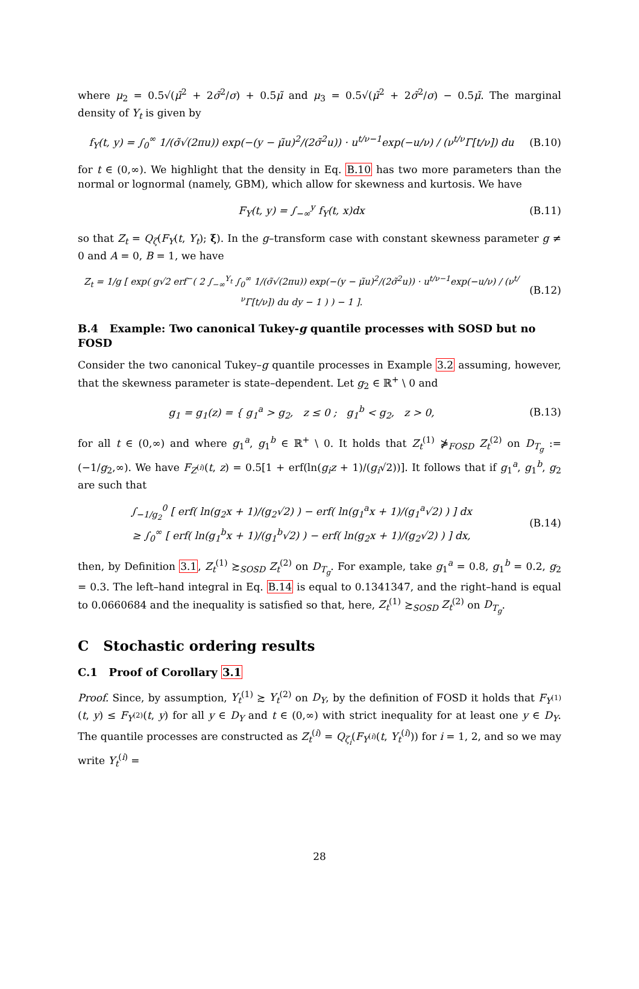where μ<sub>2</sub> = 0.5√(μ̃<sup>2</sup> + 2σ̃<sup>2</sup>/σ) + 0.5μ̃ and μ<sub>3</sub> = 0.5√(μ̃<sup>2</sup> + 2σ̃<sup>2</sup>/σ) − 0.5μ̃. The marginal density of Y<sub>t</sub> is given by
f<sub>Y</sub>(t, y) = ∫<sub>0</sub><sup>∞</sup> 1/(σ̃√(2πu)) exp(−(y − μ̃u)<sup>2</sup>/(2σ̃<sup>2</sup>u)) · u<sup>t/ν−1</sup>exp(−u/ν) / (ν<sup>t/ν</sup>Γ[t/ν]) du
(B.10)
for t ∈ (0,∞). We highlight that the density in Eq. B.10 has two more parameters than the normal or lognormal (namely, GBM), which allow for skewness and kurtosis. We have
F<sub>Y</sub>(t, y) = ∫<sub>−∞</sub><sup>y</sup> f<sub>Y</sub>(t, x)dx
(B.11)
so that Z<sub>t</sub> = Q<sub>ζ</sub>(F<sub>Y</sub>(t, Y<sub>t</sub>); ξ). In the g–transform case with constant skewness parameter g ≠ 0 and A = 0, B = 1, we have
Z<sub>t</sub> = 1/g [ exp( g√2 erf<sup>−</sup>( 2 ∫<sub>−∞</sub><sup>Y<sub>t</sub></sup> ∫<sub>0</sub><sup>∞</sup> 1/(σ̃√(2πu)) exp(−(y − μ̃u)<sup>2</sup>/(2σ̃<sup>2</sup>u)) · u<sup>t/ν−1</sup>exp(−u/ν) / (ν<sup>t/ν</sup>Γ[t/ν]) du dy − 1 ) ) − 1 ].
(B.12)
B.4 Example: Two canonical Tukey-g quantile processes with SOSD but no FOSD
Consider the two canonical Tukey–g quantile processes in Example 3.2 assuming, however, that the skewness parameter is state–dependent. Let g<sub>2</sub> ∈ ℝ<sup>+</sup> \ 0 and
g<sub>1</sub> = g<sub>1</sub>(z) = { g<sub>1</sub><sup>a</sup> > g<sub>2</sub>, z ≤ 0 ; g<sub>1</sub><sup>b</sup> < g<sub>2</sub>, z > 0,
(B.13)
for all t ∈ (0,∞) and where g<sub>1</sub><sup>a</sup>, g<sub>1</sub><sup>b</sup> ∈ ℝ<sup>+</sup> \ 0. It holds that Z<sub>t</sub><sup>(1)</sup> ⋡<sub>FOSD</sub> Z<sub>t</sub><sup>(2)</sup> on D<sub>T<sub>g</sub></sub> := (−1/g<sub>2</sub>,∞). We have F<sub>Z<sup>(i)</sup></sub>(t, z) = 0.5[1 + erf(ln(g<sub>i</sub>z + 1)/(g<sub>i</sub>√2))]. It follows that if g<sub>1</sub><sup>a</sup>, g<sub>1</sub><sup>b</sup>, g<sub>2</sub> are such that
∫<sub>−1/g<sub>2</sub></sub><sup>0</sup> [ erf( ln(g<sub>2</sub>x + 1)/(g<sub>2</sub>√2) ) − erf( ln(g<sub>1</sub><sup>a</sup>x + 1)/(g<sub>1</sub><sup>a</sup>√2) ) ] dx
≥ ∫<sub>0</sub><sup>∞</sup> [ erf( ln(g<sub>1</sub><sup>b</sup>x + 1)/(g<sub>1</sub><sup>b</sup>√2) ) − erf( ln(g<sub>2</sub>x + 1)/(g<sub>2</sub>√2) ) ] dx,
(B.14)
then, by Definition 3.1, Z<sub>t</sub><sup>(1)</sup> ≿<sub>SOSD</sub> Z<sub>t</sub><sup>(2)</sup> on D<sub>T<sub>g</sub></sub>. For example, take g<sub>1</sub><sup>a</sup> = 0.8, g<sub>1</sub><sup>b</sup> = 0.2, g<sub>2</sub> = 0.3. The left–hand integral in Eq. B.14 is equal to 0.1341347, and the right–hand is equal to 0.0660684 and the inequality is satisfied so that, here, Z<sub>t</sub><sup>(1)</sup> ≿<sub>SOSD</sub> Z<sub>t</sub><sup>(2)</sup> on D<sub>T<sub>g</sub></sub>.
C Stochastic ordering results
C.1 Proof of Corollary 3.1
Proof. Since, by assumption, Y<sub>t</sub><sup>(1)</sup> ≿ Y<sub>t</sub><sup>(2)</sup> on D<sub>Y</sub>, by the definition of FOSD it holds that F<sub>Y<sup>(1)</sup></sub>(t, y) ≤ F<sub>Y<sup>(2)</sup></sub>(t, y) for all y ∈ D<sub>Y</sub> and t ∈ (0,∞) with strict inequality for at least one y ∈ D<sub>Y</sub>. The quantile processes are constructed as Z<sub>t</sub><sup>(i)</sup> = Q<sub>ζ<sub>i</sub></sub>(F<sub>Y<sup>(i)</sup></sub>(t, Y<sub>t</sub><sup>(i)</sup>)) for i = 1, 2, and so we may write Y<sub>t</sub><sup>(i)</sup> =
28